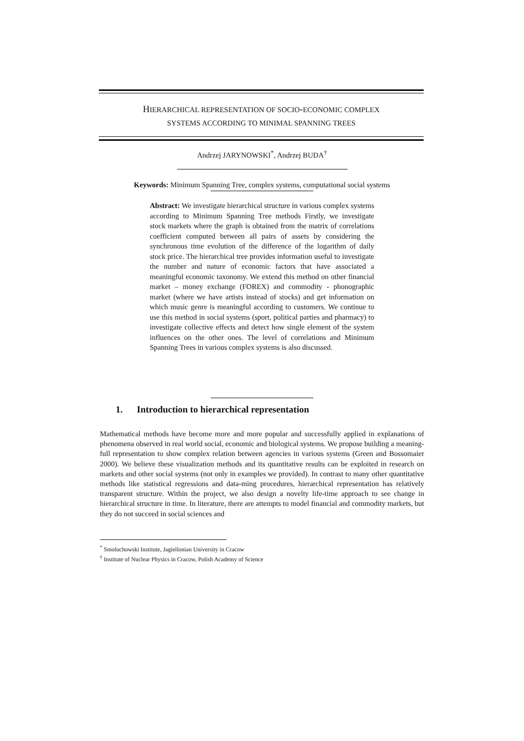HIERARCHICAL REPRESENTATION OF SOCIO-ECONOMIC COMPLEX
SYSTEMS ACCORDING TO MINIMAL SPANNING TREES
Andrzej JARYNOWSKI<sup>*</sup>, Andrzej BUDA<sup>†</sup>
Keywords: Minimum Spanning Tree, complex systems, computational social systems
Abstract: We investigate hierarchical structure in various complex systems according to Minimum Spanning Tree methods Firstly, we investigate stock markets where the graph is obtained from the matrix of correlations coefficient computed between all pairs of assets by considering the synchronous time evolution of the difference of the logarithm of daily stock price. The hierarchical tree provides information useful to investigate the number and nature of economic factors that have associated a meaningful economic taxonomy. We extend this method on other financial market – money exchange (FOREX) and commodity - phonographic market (where we have artists instead of stocks) and get information on which music genre is meaningful according to customers. We continue to use this method in social systems (sport, political parties and pharmacy) to investigate collective effects and detect how single element of the system influences on the other ones. The level of correlations and Minimum Spanning Trees in various complex systems is also discussed.
1. Introduction to hierarchical representation
Mathematical methods have become more and more popular and successfully applied in explanations of phenomena observed in real world social, economic and biological systems. We propose building a meaning-full representation to show complex relation between agencies in various systems (Green and Bossomaier 2000). We believe these visualization methods and its quantitative results can be exploited in research on markets and other social systems (not only in examples we provided). In contrast to many other quantitative methods like statistical regressions and data-ming procedures, hierarchical representation has relatively transparent structure. Within the project, we also design a novelty life-time approach to see change in hierarchical structure in time. In literature, there are attempts to model financial and commodity markets, but they do not succeed in social sciences and
<sup>*</sup> Smoluchowski Institute, Jagiellonian University in Cracow
<sup>†</sup> Institute of Nuclear Physics in Cracow, Polish Academy of Science